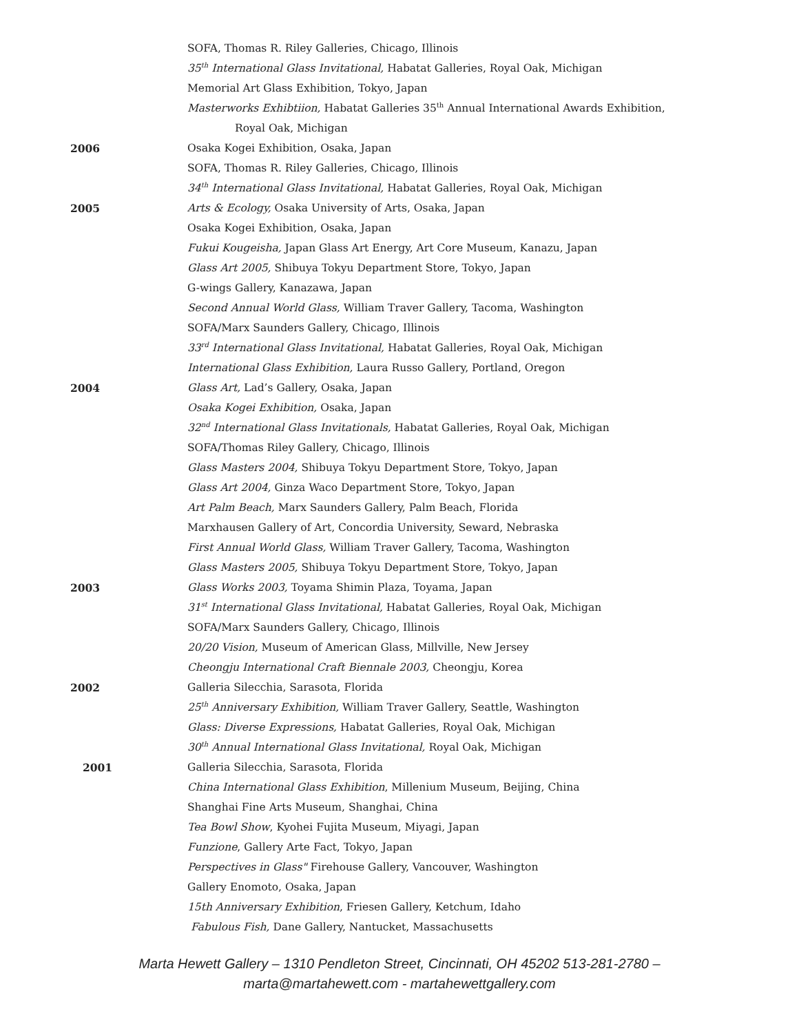SOFA, Thomas R. Riley Galleries, Chicago, Illinois
35<sup>th</sup> International Glass Invitational, Habatat Galleries, Royal Oak, Michigan
Memorial Art Glass Exhibition, Tokyo, Japan
Masterworks Exhibtiion, Habatat Galleries 35<sup>th</sup> Annual International Awards Exhibition,
Royal Oak, Michigan
2006 Osaka Kogei Exhibition, Osaka, Japan
SOFA, Thomas R. Riley Galleries, Chicago, Illinois
34<sup>th</sup> International Glass Invitational, Habatat Galleries, Royal Oak, Michigan
2005 Arts & Ecology, Osaka University of Arts, Osaka, Japan
Osaka Kogei Exhibition, Osaka, Japan
Fukui Kougeisha, Japan Glass Art Energy, Art Core Museum, Kanazu, Japan
Glass Art 2005, Shibuya Tokyu Department Store, Tokyo, Japan
G-wings Gallery, Kanazawa, Japan
Second Annual World Glass, William Traver Gallery, Tacoma, Washington
SOFA/Marx Saunders Gallery, Chicago, Illinois
33<sup>rd</sup> International Glass Invitational, Habatat Galleries, Royal Oak, Michigan
International Glass Exhibition, Laura Russo Gallery, Portland, Oregon
2004 Glass Art, Lad’s Gallery, Osaka, Japan
Osaka Kogei Exhibition, Osaka, Japan
32<sup>nd</sup> International Glass Invitationals, Habatat Galleries, Royal Oak, Michigan
SOFA/Thomas Riley Gallery, Chicago, Illinois
Glass Masters 2004, Shibuya Tokyu Department Store, Tokyo, Japan
Glass Art 2004, Ginza Waco Department Store, Tokyo, Japan
Art Palm Beach, Marx Saunders Gallery, Palm Beach, Florida
Marxhausen Gallery of Art, Concordia University, Seward, Nebraska
First Annual World Glass, William Traver Gallery, Tacoma, Washington
Glass Masters 2005, Shibuya Tokyu Department Store, Tokyo, Japan
2003 Glass Works 2003, Toyama Shimin Plaza, Toyama, Japan
31<sup>st</sup> International Glass Invitational, Habatat Galleries, Royal Oak, Michigan
SOFA/Marx Saunders Gallery, Chicago, Illinois
20/20 Vision, Museum of American Glass, Millville, New Jersey
Cheongju International Craft Biennale 2003, Cheongju, Korea
2002 Galleria Silecchia, Sarasota, Florida
25<sup>th</sup> Anniversary Exhibition, William Traver Gallery, Seattle, Washington
Glass: Diverse Expressions, Habatat Galleries, Royal Oak, Michigan
30<sup>th</sup> Annual International Glass Invitational, Royal Oak, Michigan
2001 Galleria Silecchia, Sarasota, Florida
China International Glass Exhibition, Millenium Museum, Beijing, China
Shanghai Fine Arts Museum, Shanghai, China
Tea Bowl Show, Kyohei Fujita Museum, Miyagi, Japan
Funzione, Gallery Arte Fact, Tokyo, Japan
Perspectives in Glass" Firehouse Gallery, Vancouver, Washington
Gallery Enomoto, Osaka, Japan
15th Anniversary Exhibition, Friesen Gallery, Ketchum, Idaho
Fabulous Fish, Dane Gallery, Nantucket, Massachusetts
Marta Hewett Gallery – 1310 Pendleton Street, Cincinnati, OH 45202 513-281-2780 –
marta@martahewett.com - martahewettgallery.com